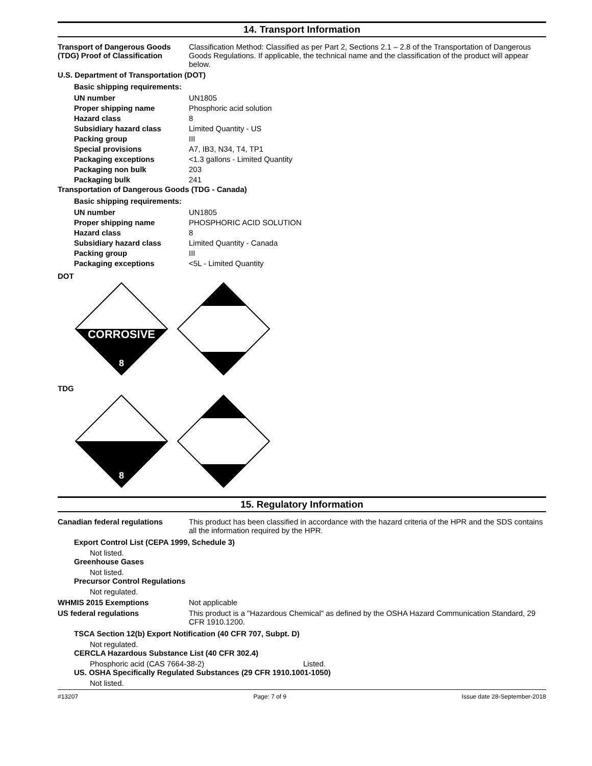14. Transport Information
Transport of Dangerous Goods (TDG) Proof of Classification
Classification Method: Classified as per Part 2, Sections 2.1 – 2.8 of the Transportation of Dangerous Goods Regulations. If applicable, the technical name and the classification of the product will appear below.
U.S. Department of Transportation (DOT)
Basic shipping requirements:
UN number UN1805
Proper shipping name Phosphoric acid solution
Hazard class 8
Subsidiary hazard class Limited Quantity - US
Packing group III
Special provisions A7, IB3, N34, T4, TP1
Packaging exceptions <1.3 gallons - Limited Quantity
Packaging non bulk 203
Packaging bulk 241
Transportation of Dangerous Goods (TDG - Canada)
Basic shipping requirements:
UN number UN1805
Proper shipping name PHOSPHORIC ACID SOLUTION
Hazard class 8
Subsidiary hazard class Limited Quantity - Canada
Packing group III
Packaging exceptions <5L - Limited Quantity
DOT
CORROSIVE
8
TDG
8
15. Regulatory Information
Canadian federal regulations This product has been classified in accordance with the hazard criteria of the HPR and the SDS contains all the information required by the HPR.
Export Control List (CEPA 1999, Schedule 3)
Not listed.
Greenhouse Gases
Not listed.
Precursor Control Regulations
Not regulated.
WHMIS 2015 Exemptions Not applicable
US federal regulations This product is a "Hazardous Chemical" as defined by the OSHA Hazard Communication Standard, 29 CFR 1910.1200.
TSCA Section 12(b) Export Notification (40 CFR 707, Subpt. D)
Not regulated.
CERCLA Hazardous Substance List (40 CFR 302.4)
Phosphoric acid (CAS 7664-38-2) Listed.
US. OSHA Specifically Regulated Substances (29 CFR 1910.1001-1050)
Not listed.
#13207 Page: 7 of 9 Issue date 28-September-2018